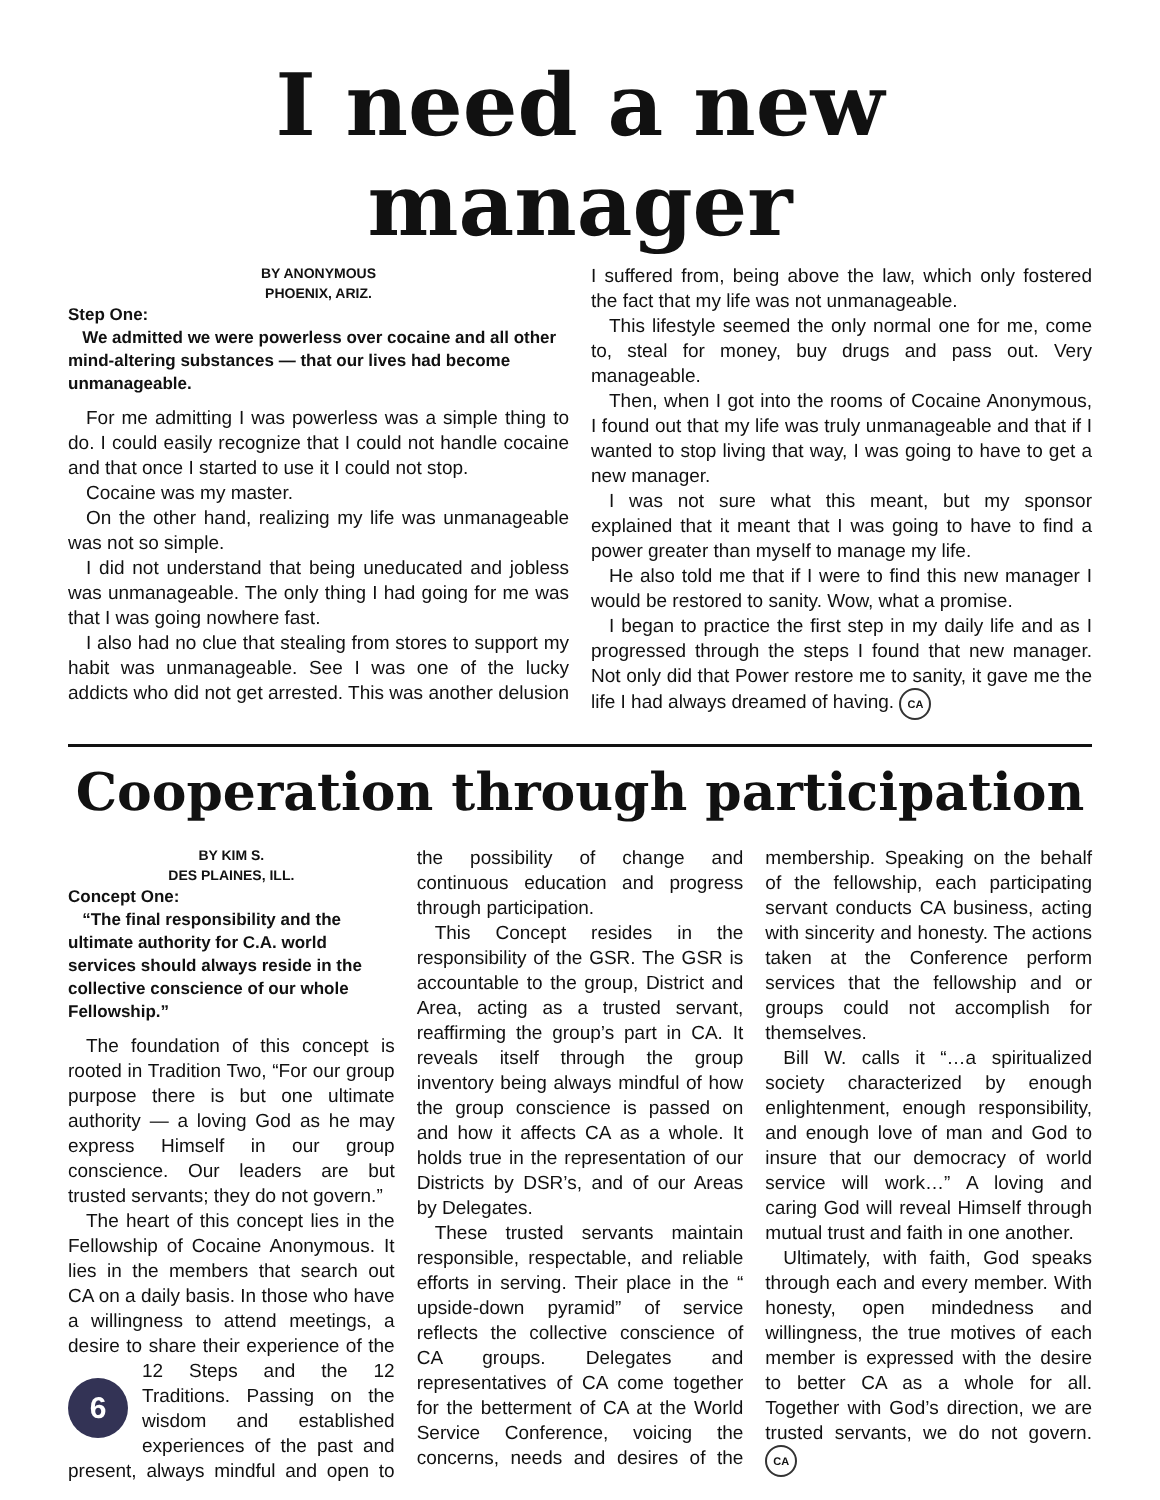I need a new manager
BY ANONYMOUS
PHOENIX, ARIZ.
Step One:
We admitted we were powerless over cocaine and all other mind-altering substances — that our lives had become unmanageable.
For me admitting I was powerless was a simple thing to do. I could easily recognize that I could not handle cocaine and that once I started to use it I could not stop.
Cocaine was my master.
On the other hand, realizing my life was unmanageable was not so simple.
I did not understand that being uneducated and jobless was unmanageable. The only thing I had going for me was that I was going nowhere fast.
I also had no clue that stealing from stores to support my habit was unmanageable. See I was one of the lucky addicts who did not get arrested. This was another delusion I suffered from, being above the law, which only fostered the fact that my life was not unmanageable.
This lifestyle seemed the only normal one for me, come to, steal for money, buy drugs and pass out. Very manageable.
Then, when I got into the rooms of Cocaine Anonymous, I found out that my life was truly unmanageable and that if I wanted to stop living that way, I was going to have to get a new manager.
I was not sure what this meant, but my sponsor explained that it meant that I was going to have to find a power greater than myself to manage my life.
He also told me that if I were to find this new manager I would be restored to sanity. Wow, what a promise.
I began to practice the first step in my daily life and as I progressed through the steps I found that new manager. Not only did that Power restore me to sanity, it gave me the life I had always dreamed of having. CA
Cooperation through participation
BY KIM S.
DES PLAINES, ILL.
Concept One:
“The final responsibility and the ultimate authority for C.A. world services should always reside in the collective conscience of our whole Fellowship.”
The foundation of this concept is rooted in Tradition Two, “For our group purpose there is but one ultimate authority — a loving God as he may express Himself in our group conscience. Our leaders are but trusted servants; they do not govern.”
The heart of this concept lies in the Fellowship of Cocaine Anonymous. It lies in the members that search out CA on a daily basis. In those who have a willingness to attend meetings, a desire to share their experience of the 12 Steps and 6 the 12 Traditions. Passing on the wisdom and established experiences of the past and present, always mindful and open to the possibility of change and continuous education and progress through participation.
This Concept resides in the responsibility of the GSR. The GSR is accountable to the group, District and Area, acting as a trusted servant, reaffirming the group’s part in CA. It reveals itself through the group inventory being always mindful of how the group conscience is passed on and how it affects CA as a whole. It holds true in the representation of our Districts by DSR’s, and of our Areas by Delegates.
These trusted servants maintain responsible, respectable, and reliable efforts in serving. Their place in the “ upside-down pyramid” of service reflects the collective conscience of CA groups. Delegates and representatives of CA come together for the betterment of CA at the World Service Conference, voicing the concerns, needs and desires of the membership. Speaking on the behalf of the fellowship, each participating servant conducts CA business, acting with sincerity and honesty. The actions taken at the Conference perform services that the fellowship and or groups could not accomplish for themselves.
Bill W. calls it “…a spiritualized society characterized by enough enlightenment, enough responsibility, and enough love of man and God to insure that our democracy of world service will work…” A loving and caring God will reveal Himself through mutual trust and faith in one another.
Ultimately, with faith, God speaks through each and every member. With honesty, open mindedness and willingness, the true motives of each member is expressed with the desire to better CA as a whole for all. Together with God’s direction, we are trusted servants, we do not govern. CA